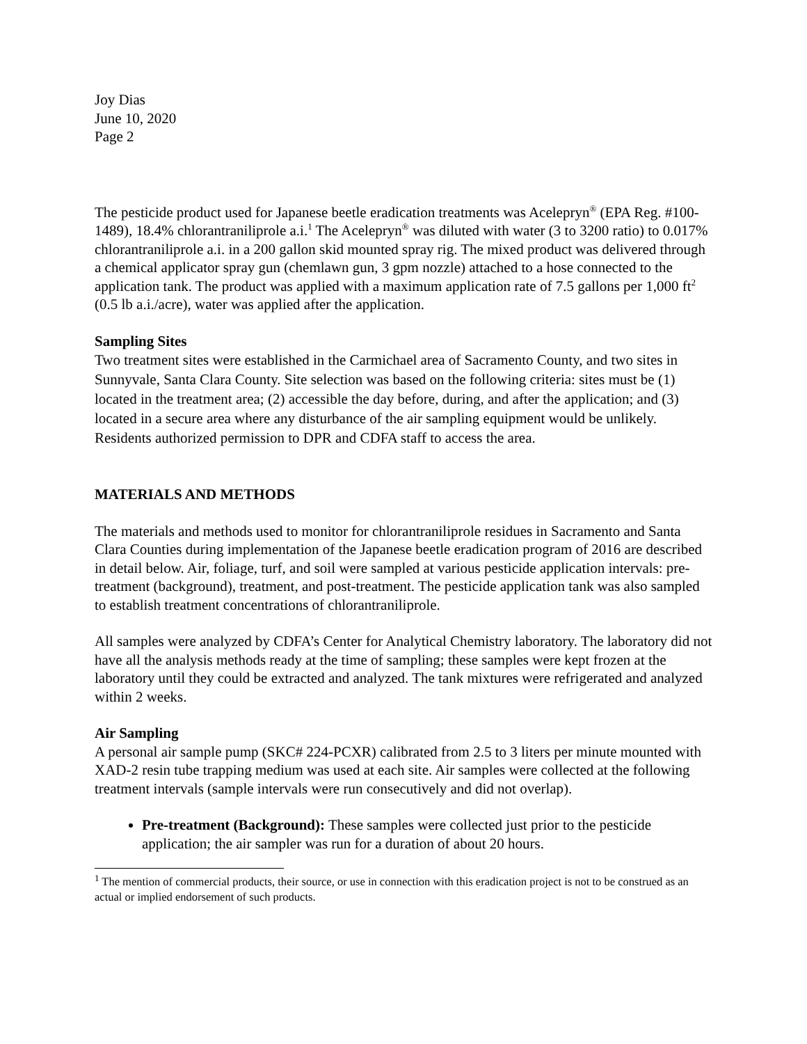Joy Dias
June 10, 2020
Page 2
The pesticide product used for Japanese beetle eradication treatments was Acelepryn<sup>®</sup> (EPA Reg. #100-1489), 18.4% chlorantraniliprole a.i.<sup>1</sup> The Acelepryn<sup>®</sup> was diluted with water (3 to 3200 ratio) to 0.017% chlorantraniliprole a.i. in a 200 gallon skid mounted spray rig. The mixed product was delivered through a chemical applicator spray gun (chemlawn gun, 3 gpm nozzle) attached to a hose connected to the application tank. The product was applied with a maximum application rate of 7.5 gallons per 1,000 ft<sup>2</sup> (0.5 lb a.i./acre), water was applied after the application.
Sampling Sites
Two treatment sites were established in the Carmichael area of Sacramento County, and two sites in Sunnyvale, Santa Clara County. Site selection was based on the following criteria: sites must be (1) located in the treatment area; (2) accessible the day before, during, and after the application; and (3) located in a secure area where any disturbance of the air sampling equipment would be unlikely. Residents authorized permission to DPR and CDFA staff to access the area.
MATERIALS AND METHODS
The materials and methods used to monitor for chlorantraniliprole residues in Sacramento and Santa Clara Counties during implementation of the Japanese beetle eradication program of 2016 are described in detail below. Air, foliage, turf, and soil were sampled at various pesticide application intervals: pre-treatment (background), treatment, and post-treatment. The pesticide application tank was also sampled to establish treatment concentrations of chlorantraniliprole.
All samples were analyzed by CDFA’s Center for Analytical Chemistry laboratory. The laboratory did not have all the analysis methods ready at the time of sampling; these samples were kept frozen at the laboratory until they could be extracted and analyzed. The tank mixtures were refrigerated and analyzed within 2 weeks.
Air Sampling
A personal air sample pump (SKC# 224-PCXR) calibrated from 2.5 to 3 liters per minute mounted with XAD-2 resin tube trapping medium was used at each site. Air samples were collected at the following treatment intervals (sample intervals were run consecutively and did not overlap).
Pre-treatment (Background): These samples were collected just prior to the pesticide application; the air sampler was run for a duration of about 20 hours.
<sup>1</sup> The mention of commercial products, their source, or use in connection with this eradication project is not to be construed as an actual or implied endorsement of such products.